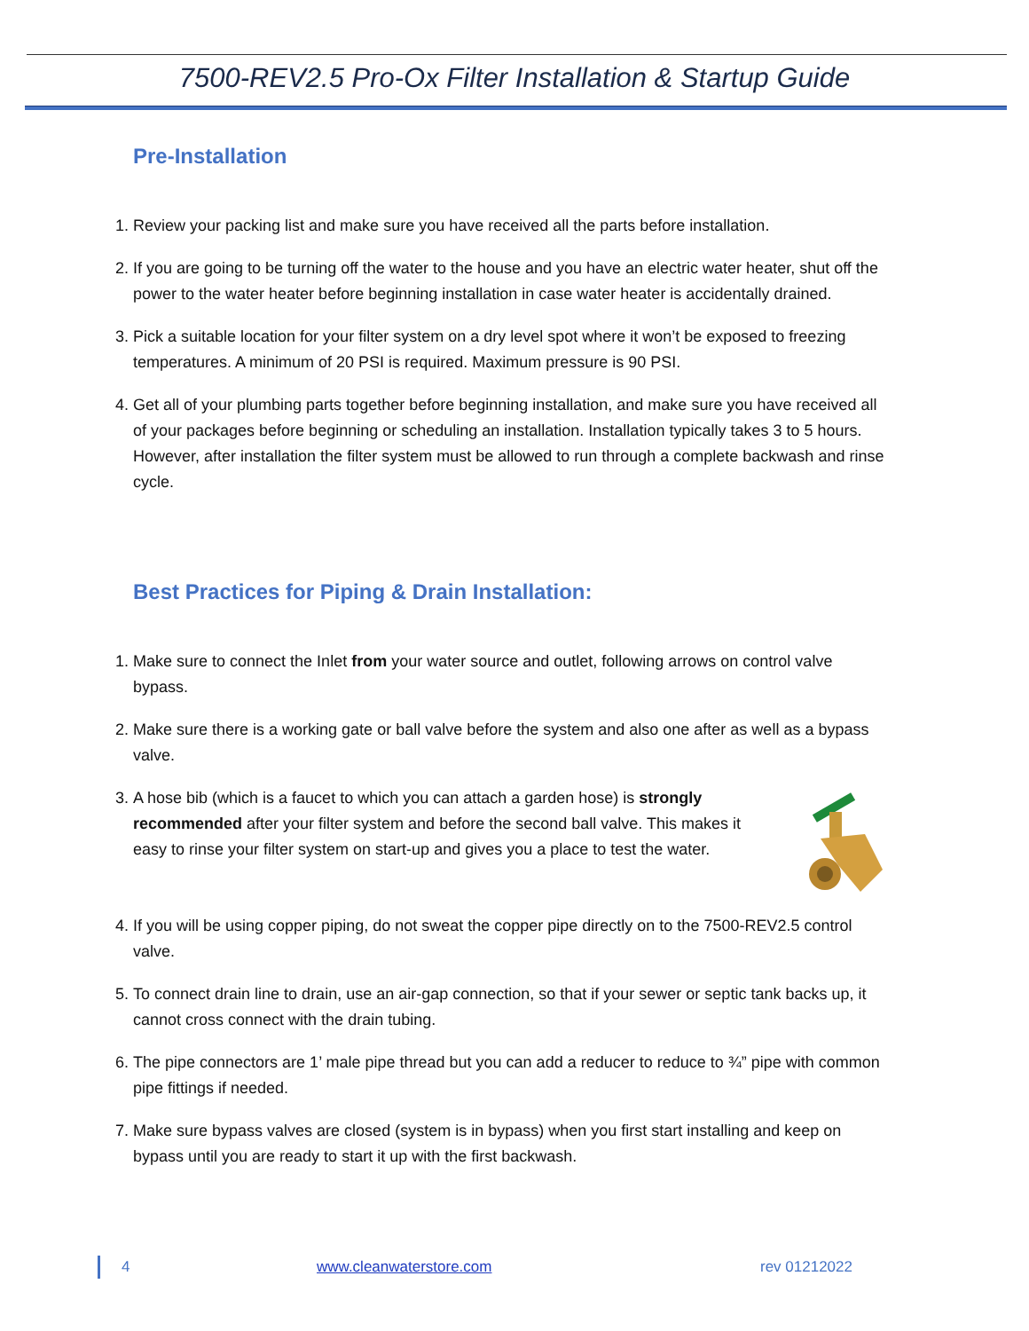7500-REV2.5 Pro-Ox Filter Installation & Startup Guide
Pre-Installation
1. Review your packing list and make sure you have received all the parts before installation.
2. If you are going to be turning off the water to the house and you have an electric water heater, shut off the power to the water heater before beginning installation in case water heater is accidentally drained.
3. Pick a suitable location for your filter system on a dry level spot where it won’t be exposed to freezing temperatures. A minimum of 20 PSI is required. Maximum pressure is 90 PSI.
4. Get all of your plumbing parts together before beginning installation, and make sure you have received all of your packages before beginning or scheduling an installation. Installation typically takes 3 to 5 hours. However, after installation the filter system must be allowed to run through a complete backwash and rinse cycle.
Best Practices for Piping & Drain Installation:
1. Make sure to connect the Inlet from your water source and outlet, following arrows on control valve bypass.
2. Make sure there is a working gate or ball valve before the system and also one after as well as a bypass valve.
3. A hose bib (which is a faucet to which you can attach a garden hose) is strongly recommended after your filter system and before the second ball valve. This makes it easy to rinse your filter system on start-up and gives you a place to test the water.
4. If you will be using copper piping, do not sweat the copper pipe directly on to the 7500-REV2.5 control valve.
5. To connect drain line to drain, use an air-gap connection, so that if your sewer or septic tank backs up, it cannot cross connect with the drain tubing.
6. The pipe connectors are 1’ male pipe thread but you can add a reducer to reduce to ¾” pipe with common pipe fittings if needed.
7. Make sure bypass valves are closed (system is in bypass) when you first start installing and keep on bypass until you are ready to start it up with the first backwash.
4 www.cleanwaterstore.com rev 01212022